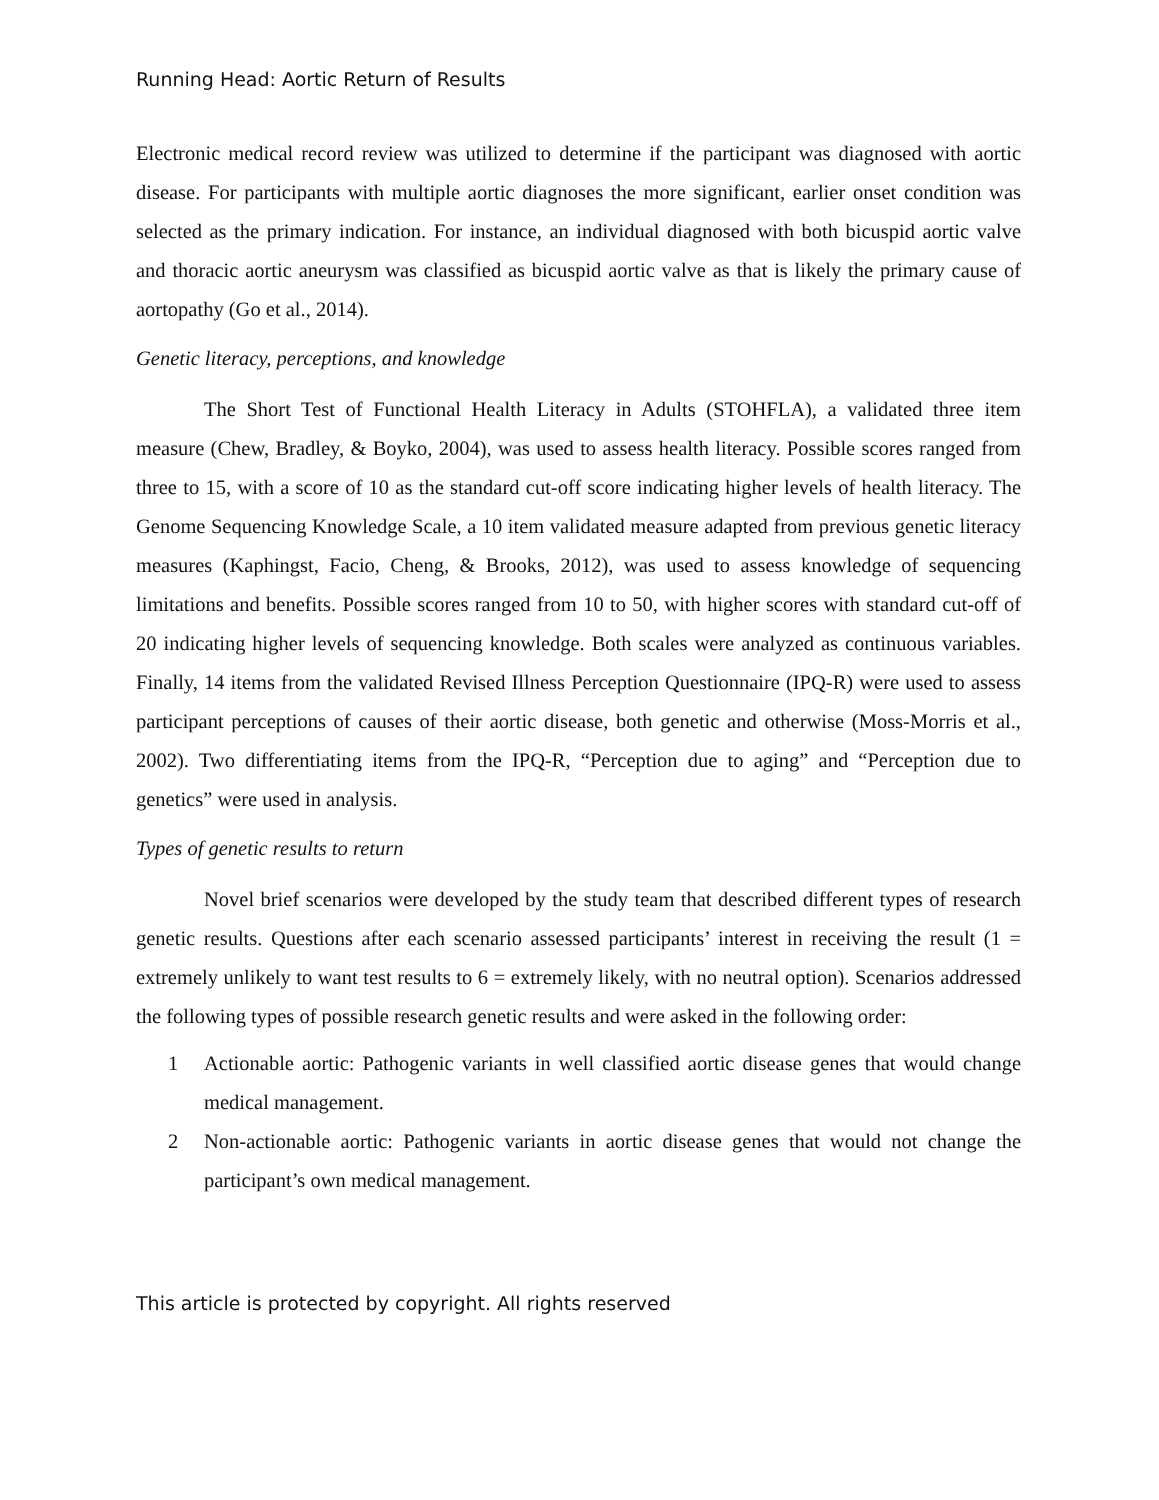Running Head: Aortic Return of Results
Electronic medical record review was utilized to determine if the participant was diagnosed with aortic disease. For participants with multiple aortic diagnoses the more significant, earlier onset condition was selected as the primary indication. For instance, an individual diagnosed with both bicuspid aortic valve and thoracic aortic aneurysm was classified as bicuspid aortic valve as that is likely the primary cause of aortopathy (Go et al., 2014).
Genetic literacy, perceptions, and knowledge
The Short Test of Functional Health Literacy in Adults (STOHFLA), a validated three item measure (Chew, Bradley, & Boyko, 2004), was used to assess health literacy. Possible scores ranged from three to 15, with a score of 10 as the standard cut-off score indicating higher levels of health literacy. The Genome Sequencing Knowledge Scale, a 10 item validated measure adapted from previous genetic literacy measures (Kaphingst, Facio, Cheng, & Brooks, 2012), was used to assess knowledge of sequencing limitations and benefits. Possible scores ranged from 10 to 50, with higher scores with standard cut-off of 20 indicating higher levels of sequencing knowledge. Both scales were analyzed as continuous variables. Finally, 14 items from the validated Revised Illness Perception Questionnaire (IPQ-R) were used to assess participant perceptions of causes of their aortic disease, both genetic and otherwise (Moss-Morris et al., 2002). Two differentiating items from the IPQ-R, “Perception due to aging” and “Perception due to genetics” were used in analysis.
Types of genetic results to return
Novel brief scenarios were developed by the study team that described different types of research genetic results. Questions after each scenario assessed participants’ interest in receiving the result (1 = extremely unlikely to want test results to 6 = extremely likely, with no neutral option). Scenarios addressed the following types of possible research genetic results and were asked in the following order:
1 Actionable aortic: Pathogenic variants in well classified aortic disease genes that would change medical management.
2 Non-actionable aortic: Pathogenic variants in aortic disease genes that would not change the participant’s own medical management.
This article is protected by copyright. All rights reserved